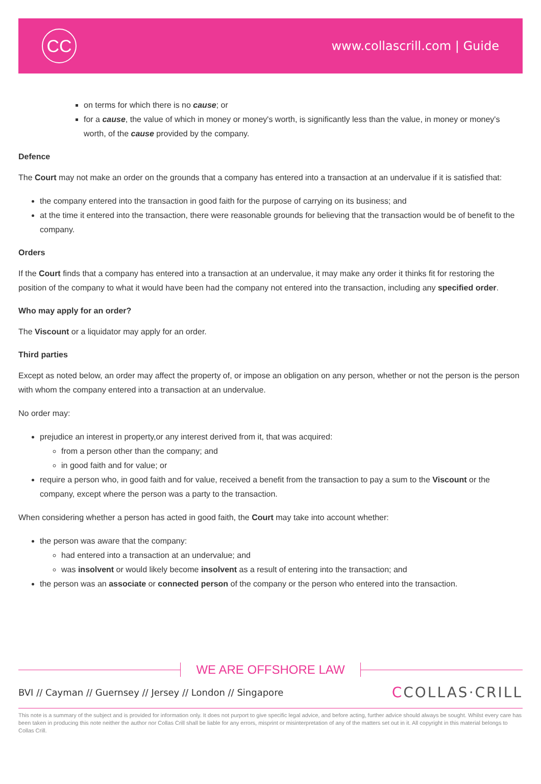CC
www.collascrill.com | Guide
on terms for which there is no cause; or
for a cause, the value of which in money or money's worth, is significantly less than the value, in money or money's worth, of the cause provided by the company.
Defence
The Court may not make an order on the grounds that a company has entered into a transaction at an undervalue if it is satisfied that:
the company entered into the transaction in good faith for the purpose of carrying on its business; and
at the time it entered into the transaction, there were reasonable grounds for believing that the transaction would be of benefit to the company.
Orders
If the Court finds that a company has entered into a transaction at an undervalue, it may make any order it thinks fit for restoring the position of the company to what it would have been had the company not entered into the transaction, including any specified order.
Who may apply for an order?
The Viscount or a liquidator may apply for an order.
Third parties
Except as noted below, an order may affect the property of, or impose an obligation on any person, whether or not the person is the person with whom the company entered into a transaction at an undervalue.
No order may:
prejudice an interest in property,or any interest derived from it, that was acquired:
from a person other than the company; and
in good faith and for value; or
require a person who, in good faith and for value, received a benefit from the transaction to pay a sum to the Viscount or the company, except where the person was a party to the transaction.
When considering whether a person has acted in good faith, the Court may take into account whether:
the person was aware that the company:
had entered into a transaction at an undervalue; and
was insolvent or would likely become insolvent as a result of entering into the transaction; and
the person was an associate or connected person of the company or the person who entered into the transaction.
WE ARE OFFSHORE LAW
BVI // Cayman // Guernsey // Jersey // London // Singapore
CCOLLAS·CRILL
This note is a summary of the subject and is provided for information only. It does not purport to give specific legal advice, and before acting, further advice should always be sought. Whilst every care has been taken in producing this note neither the author nor Collas Crill shall be liable for any errors, misprint or misinterpretation of any of the matters set out in it. All copyright in this material belongs to Collas Crill.